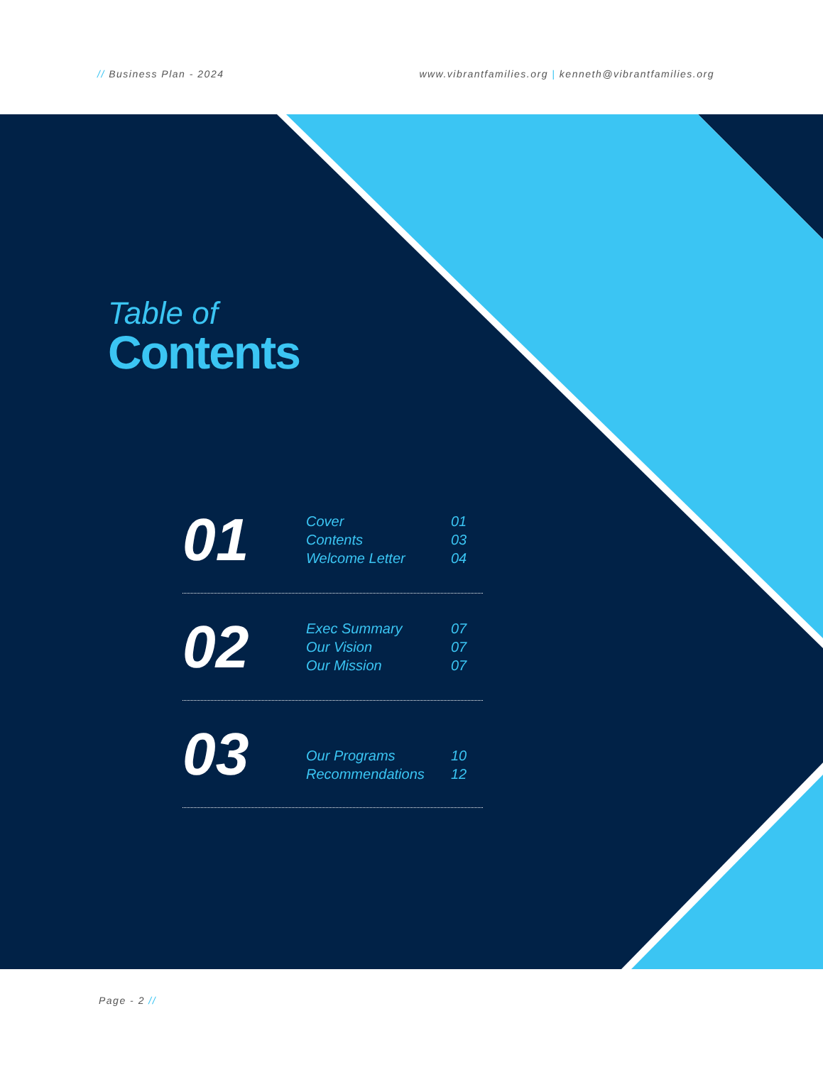// Business Plan - 2024 www.vibrantfamilies.org | kenneth@vibrantfamilies.org
Table of
Contents
01
Cover 01
Contents 03
Welcome Letter 04
02
Exec Summary 07
Our Vision 07
Our Mission 07
03
Our Programs 10
Recommendations 12
Page - 2 //